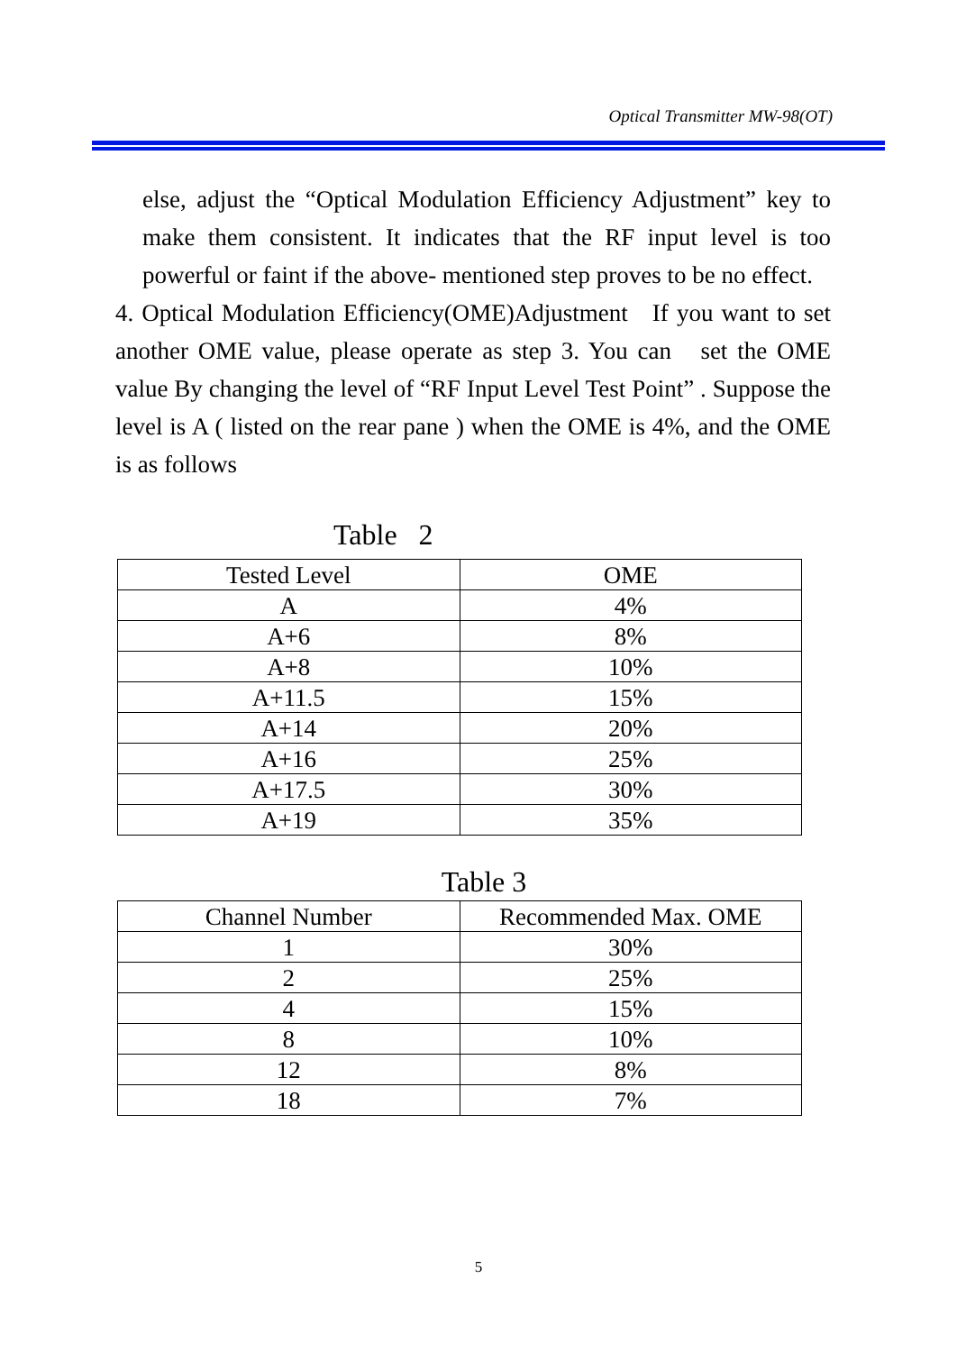Optical Transmitter MW-98(OT)
else, adjust the “Optical Modulation Efficiency Adjustment” key to make them consistent. It indicates that the RF input level is too powerful or faint if the above- mentioned step proves to be no effect.
4. Optical Modulation Efficiency(OME)Adjustment If you want to set another OME value, please operate as step 3. You can set the OME value By changing the level of “RF Input Level Test Point” . Suppose the level is A ( listed on the rear pane ) when the OME is 4%, and the OME is as follows
Table 2
| Tested Level | OME |
| A | 4% |
| A+6 | 8% |
| A+8 | 10% |
| A+11.5 | 15% |
| A+14 | 20% |
| A+16 | 25% |
| A+17.5 | 30% |
| A+19 | 35% |
Table 3
| Channel Number | Recommended Max. OME |
| 1 | 30% |
| 2 | 25% |
| 4 | 15% |
| 8 | 10% |
| 12 | 8% |
| 18 | 7% |
5